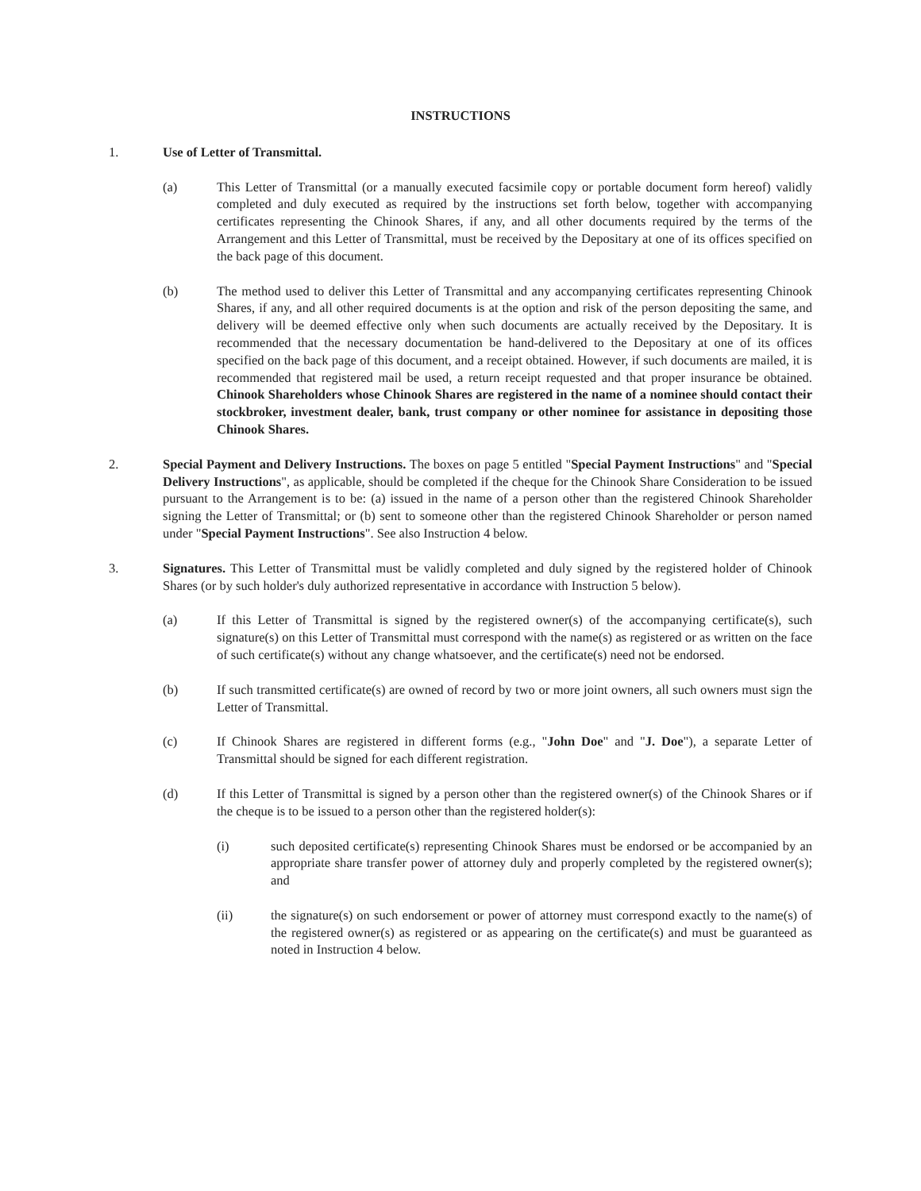INSTRUCTIONS
1. Use of Letter of Transmittal.
(a) This Letter of Transmittal (or a manually executed facsimile copy or portable document form hereof) validly completed and duly executed as required by the instructions set forth below, together with accompanying certificates representing the Chinook Shares, if any, and all other documents required by the terms of the Arrangement and this Letter of Transmittal, must be received by the Depositary at one of its offices specified on the back page of this document.
(b) The method used to deliver this Letter of Transmittal and any accompanying certificates representing Chinook Shares, if any, and all other required documents is at the option and risk of the person depositing the same, and delivery will be deemed effective only when such documents are actually received by the Depositary. It is recommended that the necessary documentation be hand-delivered to the Depositary at one of its offices specified on the back page of this document, and a receipt obtained. However, if such documents are mailed, it is recommended that registered mail be used, a return receipt requested and that proper insurance be obtained. Chinook Shareholders whose Chinook Shares are registered in the name of a nominee should contact their stockbroker, investment dealer, bank, trust company or other nominee for assistance in depositing those Chinook Shares.
2. Special Payment and Delivery Instructions. The boxes on page 5 entitled "Special Payment Instructions" and "Special Delivery Instructions", as applicable, should be completed if the cheque for the Chinook Share Consideration to be issued pursuant to the Arrangement is to be: (a) issued in the name of a person other than the registered Chinook Shareholder signing the Letter of Transmittal; or (b) sent to someone other than the registered Chinook Shareholder or person named under "Special Payment Instructions". See also Instruction 4 below.
3. Signatures. This Letter of Transmittal must be validly completed and duly signed by the registered holder of Chinook Shares (or by such holder's duly authorized representative in accordance with Instruction 5 below).
(a) If this Letter of Transmittal is signed by the registered owner(s) of the accompanying certificate(s), such signature(s) on this Letter of Transmittal must correspond with the name(s) as registered or as written on the face of such certificate(s) without any change whatsoever, and the certificate(s) need not be endorsed.
(b) If such transmitted certificate(s) are owned of record by two or more joint owners, all such owners must sign the Letter of Transmittal.
(c) If Chinook Shares are registered in different forms (e.g., "John Doe" and "J. Doe"), a separate Letter of Transmittal should be signed for each different registration.
(d) If this Letter of Transmittal is signed by a person other than the registered owner(s) of the Chinook Shares or if the cheque is to be issued to a person other than the registered holder(s):
(i) such deposited certificate(s) representing Chinook Shares must be endorsed or be accompanied by an appropriate share transfer power of attorney duly and properly completed by the registered owner(s); and
(ii) the signature(s) on such endorsement or power of attorney must correspond exactly to the name(s) of the registered owner(s) as registered or as appearing on the certificate(s) and must be guaranteed as noted in Instruction 4 below.